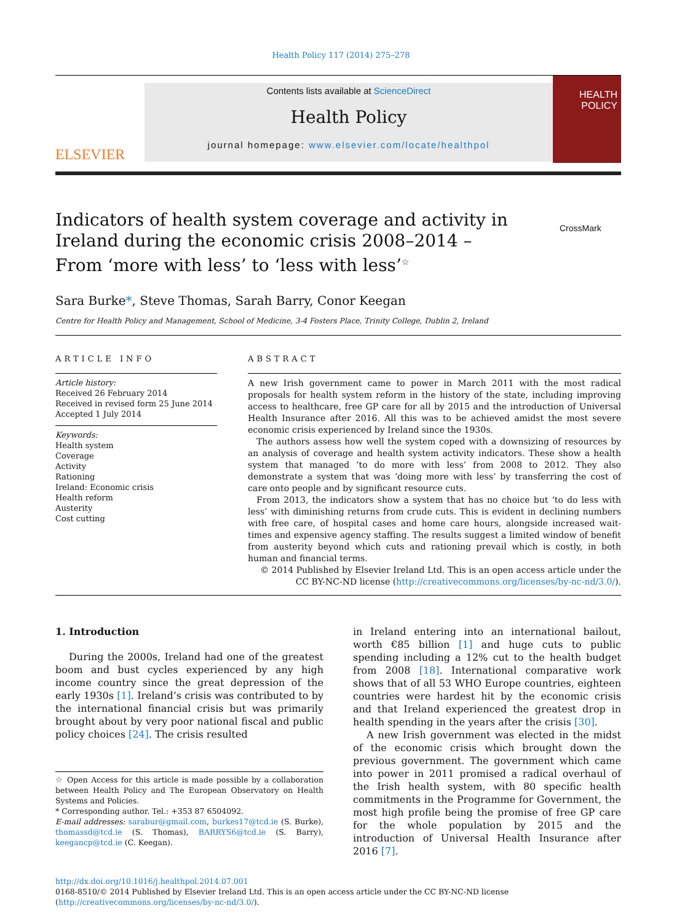Health Policy 117 (2014) 275–278
ELSEVIER
Contents lists available at ScienceDirect
Health Policy
journal homepage: www.elsevier.com/locate/healthpol
HEALTH
POLICY
Indicators of health system coverage and activity in Ireland during the economic crisis 2008–2014 – From ‘more with less’ to ‘less with less’<sup>☆</sup>
CrossMark
Sara Burke*, Steve Thomas, Sarah Barry, Conor Keegan
Centre for Health Policy and Management, School of Medicine, 3-4 Fosters Place, Trinity College, Dublin 2, Ireland
ARTICLE INFO
Article history:
Received 26 February 2014
Received in revised form 25 June 2014
Accepted 1 July 2014
Keywords:
Health system
Coverage
Activity
Rationing
Ireland: Economic crisis
Health reform
Austerity
Cost cutting
ABSTRACT
A new Irish government came to power in March 2011 with the most radical proposals for health system reform in the history of the state, including improving access to healthcare, free GP care for all by 2015 and the introduction of Universal Health Insurance after 2016. All this was to be achieved amidst the most severe economic crisis experienced by Ireland since the 1930s.
The authors assess how well the system coped with a downsizing of resources by an analysis of coverage and health system activity indicators. These show a health system that managed ‘to do more with less’ from 2008 to 2012. They also demonstrate a system that was ‘doing more with less’ by transferring the cost of care onto people and by significant resource cuts.
From 2013, the indicators show a system that has no choice but ‘to do less with less’ with diminishing returns from crude cuts. This is evident in declining numbers with free care, of hospital cases and home care hours, alongside increased wait-times and expensive agency staffing. The results suggest a limited window of benefit from austerity beyond which cuts and rationing prevail which is costly, in both human and financial terms.
© 2014 Published by Elsevier Ireland Ltd. This is an open access article under the CC BY-NC-ND license (http://creativecommons.org/licenses/by-nc-nd/3.0/).
1. Introduction
During the 2000s, Ireland had one of the greatest boom and bust cycles experienced by any high income country since the great depression of the early 1930s [1]. Ireland’s crisis was contributed to by the international financial crisis but was primarily brought about by very poor national fiscal and public policy choices [24]. The crisis resulted
☆ Open Access for this article is made possible by a collaboration between Health Policy and The European Observatory on Health Systems and Policies.
* Corresponding author. Tel.: +353 87 6504092.
E-mail addresses: sarabur@gmail.com, burkes17@tcd.ie (S. Burke), thomassd@tcd.ie (S. Thomas), BARRYS6@tcd.ie (S. Barry), keegancp@tcd.ie (C. Keegan).
in Ireland entering into an international bailout, worth €85 billion [1] and huge cuts to public spending including a 12% cut to the health budget from 2008 [18]. International comparative work shows that of all 53 WHO Europe countries, eighteen countries were hardest hit by the economic crisis and that Ireland experienced the greatest drop in health spending in the years after the crisis [30].
A new Irish government was elected in the midst of the economic crisis which brought down the previous government. The government which came into power in 2011 promised a radical overhaul of the Irish health system, with 80 specific health commitments in the Programme for Government, the most high profile being the promise of free GP care for the whole population by 2015 and the introduction of Universal Health Insurance after 2016 [7].
http://dx.doi.org/10.1016/j.healthpol.2014.07.001
0168-8510/© 2014 Published by Elsevier Ireland Ltd. This is an open access article under the CC BY-NC-ND license
(http://creativecommons.org/licenses/by-nc-nd/3.0/).